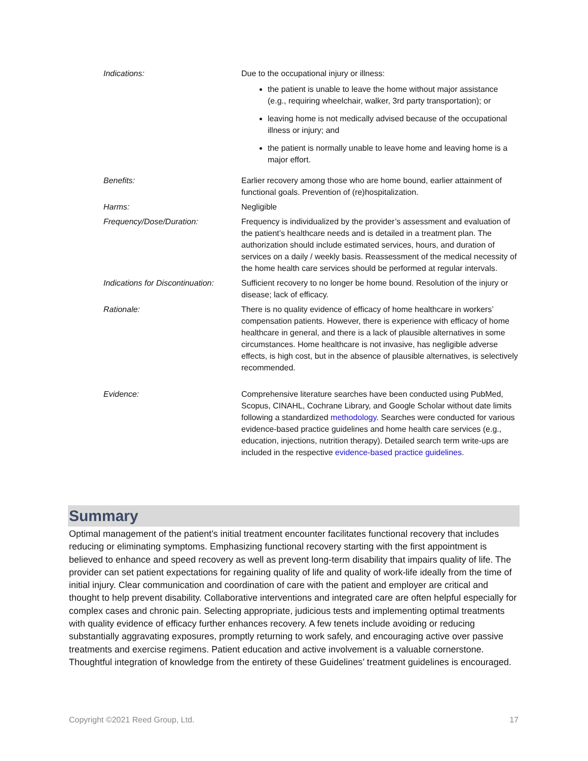| Indications: | Due to the occupational injury or illness: the patient is unable to leave the home without major assistance (e.g., requiring wheelchair, walker, 3rd party transportation); or leaving home is not medically advised because of the occupational illness or injury; and the patient is normally unable to leave home and leaving home is a major effort. |
| Benefits: | Earlier recovery among those who are home bound, earlier attainment of functional goals. Prevention of (re)hospitalization. |
| Harms: | Negligible |
| Frequency/Dose/Duration: | Frequency is individualized by the provider’s assessment and evaluation of the patient’s healthcare needs and is detailed in a treatment plan. The authorization should include estimated services, hours, and duration of services on a daily / weekly basis. Reassessment of the medical necessity of the home health care services should be performed at regular intervals. |
| Indications for Discontinuation: | Sufficient recovery to no longer be home bound. Resolution of the injury or disease; lack of efficacy. |
| Rationale: | There is no quality evidence of efficacy of home healthcare in workers’ compensation patients. However, there is experience with efficacy of home healthcare in general, and there is a lack of plausible alternatives in some circumstances. Home healthcare is not invasive, has negligible adverse effects, is high cost, but in the absence of plausible alternatives, is selectively recommended. |
| Evidence: | Comprehensive literature searches have been conducted using PubMed, Scopus, CINAHL, Cochrane Library, and Google Scholar without date limits following a standardized methodology . Searches were conducted for various evidence-based practice guidelines and home health care services (e.g., education, injections, nutrition therapy). Detailed search term write-ups are included in the respective evidence-based practice guidelines . |
Summary
Optimal management of the patient’s initial treatment encounter facilitates functional recovery that includes reducing or eliminating symptoms. Emphasizing functional recovery starting with the first appointment is believed to enhance and speed recovery as well as prevent long-term disability that impairs quality of life. The provider can set patient expectations for regaining quality of life and quality of work-life ideally from the time of initial injury. Clear communication and coordination of care with the patient and employer are critical and thought to help prevent disability. Collaborative interventions and integrated care are often helpful especially for complex cases and chronic pain. Selecting appropriate, judicious tests and implementing optimal treatments with quality evidence of efficacy further enhances recovery. A few tenets include avoiding or reducing substantially aggravating exposures, promptly returning to work safely, and encouraging active over passive treatments and exercise regimens. Patient education and active involvement is a valuable cornerstone. Thoughtful integration of knowledge from the entirety of these Guidelines’ treatment guidelines is encouraged.
Copyright ©2021 Reed Group, Ltd. 17